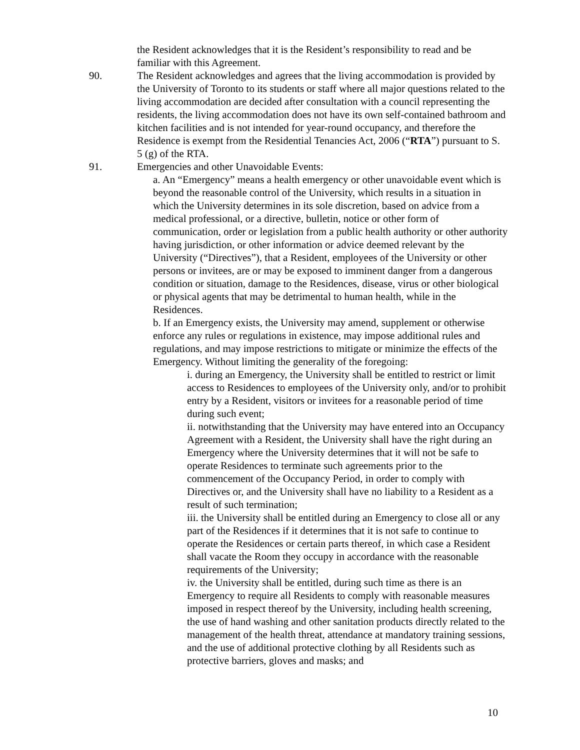the Resident acknowledges that it is the Resident’s responsibility to read and be familiar with this Agreement.
90. The Resident acknowledges and agrees that the living accommodation is provided by the University of Toronto to its students or staff where all major questions related to the living accommodation are decided after consultation with a council representing the residents, the living accommodation does not have its own self-contained bathroom and kitchen facilities and is not intended for year-round occupancy, and therefore the Residence is exempt from the Residential Tenancies Act, 2006 (“RTA”) pursuant to S. 5 (g) of the RTA.
91. Emergencies and other Unavoidable Events:
a. An “Emergency” means a health emergency or other unavoidable event which is beyond the reasonable control of the University, which results in a situation in which the University determines in its sole discretion, based on advice from a medical professional, or a directive, bulletin, notice or other form of communication, order or legislation from a public health authority or other authority having jurisdiction, or other information or advice deemed relevant by the University (“Directives”), that a Resident, employees of the University or other persons or invitees, are or may be exposed to imminent danger from a dangerous condition or situation, damage to the Residences, disease, virus or other biological or physical agents that may be detrimental to human health, while in the Residences.
b. If an Emergency exists, the University may amend, supplement or otherwise enforce any rules or regulations in existence, may impose additional rules and regulations, and may impose restrictions to mitigate or minimize the effects of the Emergency. Without limiting the generality of the foregoing:
i. during an Emergency, the University shall be entitled to restrict or limit access to Residences to employees of the University only, and/or to prohibit entry by a Resident, visitors or invitees for a reasonable period of time during such event;
ii. notwithstanding that the University may have entered into an Occupancy Agreement with a Resident, the University shall have the right during an Emergency where the University determines that it will not be safe to operate Residences to terminate such agreements prior to the commencement of the Occupancy Period, in order to comply with Directives or, and the University shall have no liability to a Resident as a result of such termination;
iii. the University shall be entitled during an Emergency to close all or any part of the Residences if it determines that it is not safe to continue to operate the Residences or certain parts thereof, in which case a Resident shall vacate the Room they occupy in accordance with the reasonable requirements of the University;
iv. the University shall be entitled, during such time as there is an Emergency to require all Residents to comply with reasonable measures imposed in respect thereof by the University, including health screening, the use of hand washing and other sanitation products directly related to the management of the health threat, attendance at mandatory training sessions, and the use of additional protective clothing by all Residents such as protective barriers, gloves and masks; and
10